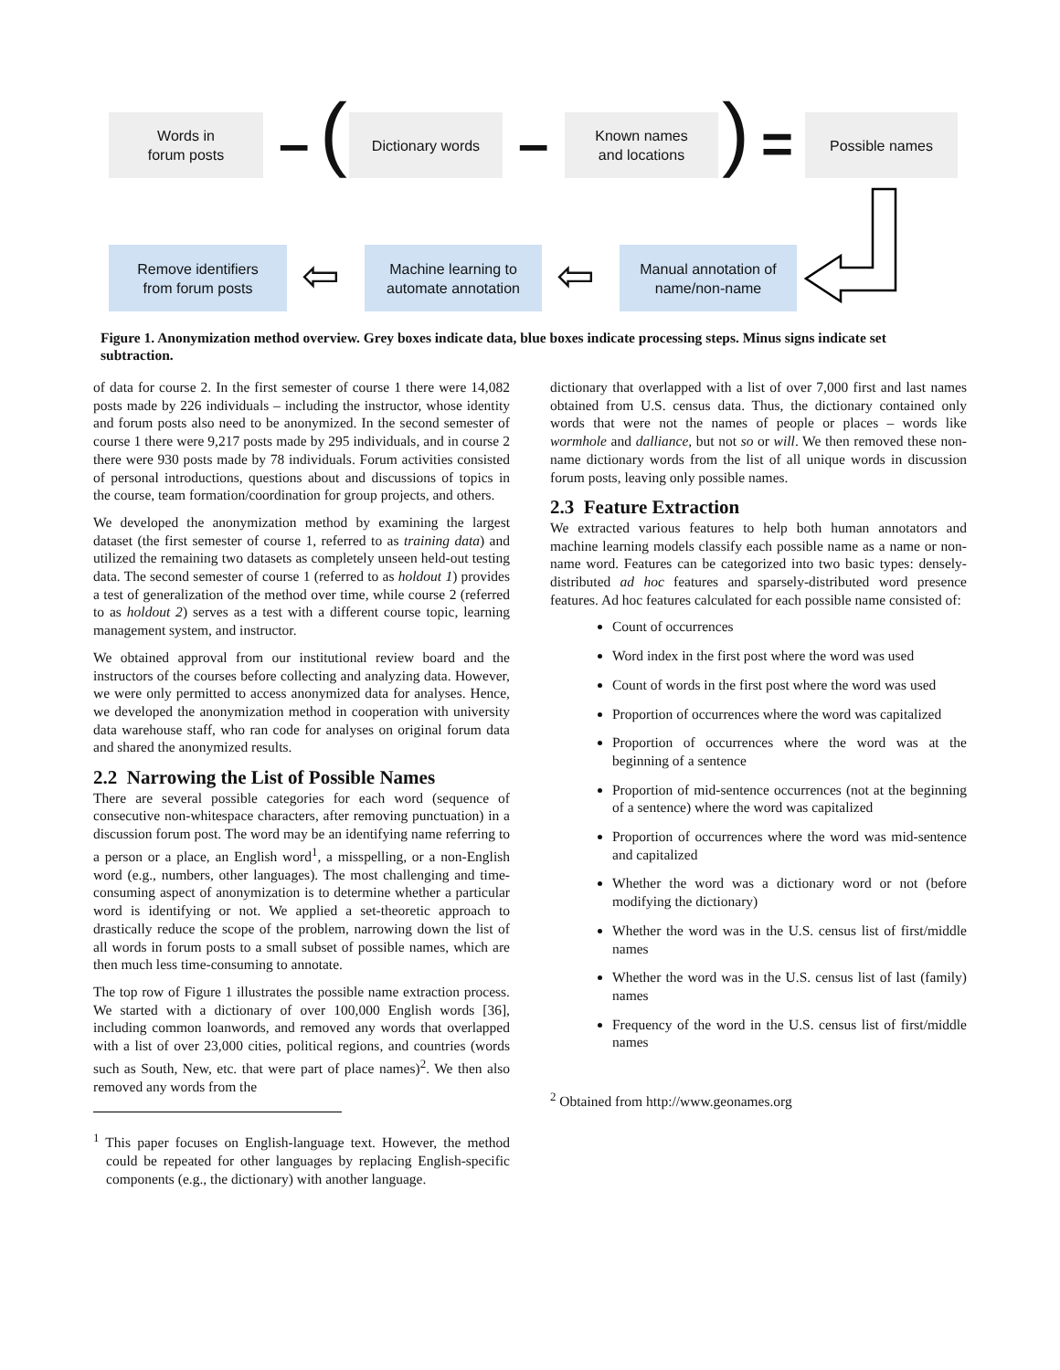Words in
forum posts
– ( Dictionary words –
Known names
and locations
) = Possible names
Remove identifiers
from forum posts
⇦
Machine learning to
automate annotation
⇦
Manual annotation of
name/non-name
Figure 1. Anonymization method overview. Grey boxes indicate data, blue boxes indicate processing steps. Minus signs indicate set subtraction.
of data for course 2. In the first semester of course 1 there were 14,082 posts made by 226 individuals – including the instructor, whose identity and forum posts also need to be anonymized. In the second semester of course 1 there were 9,217 posts made by 295 individuals, and in course 2 there were 930 posts made by 78 individuals. Forum activities consisted of personal introductions, questions about and discussions of topics in the course, team formation/coordination for group projects, and others.
We developed the anonymization method by examining the largest dataset (the first semester of course 1, referred to as training data) and utilized the remaining two datasets as completely unseen held-out testing data. The second semester of course 1 (referred to as holdout 1) provides a test of generalization of the method over time, while course 2 (referred to as holdout 2) serves as a test with a different course topic, learning management system, and instructor.
We obtained approval from our institutional review board and the instructors of the courses before collecting and analyzing data. However, we were only permitted to access anonymized data for analyses. Hence, we developed the anonymization method in cooperation with university data warehouse staff, who ran code for analyses on original forum data and shared the anonymized results.
2.2 Narrowing the List of Possible Names
There are several possible categories for each word (sequence of consecutive non-whitespace characters, after removing punctuation) in a discussion forum post. The word may be an identifying name referring to a person or a place, an English word<sup>1</sup>, a misspelling, or a non-English word (e.g., numbers, other languages). The most challenging and time-consuming aspect of anonymization is to determine whether a particular word is identifying or not. We applied a set-theoretic approach to drastically reduce the scope of the problem, narrowing down the list of all words in forum posts to a small subset of possible names, which are then much less time-consuming to annotate.
The top row of Figure 1 illustrates the possible name extraction process. We started with a dictionary of over 100,000 English words [36], including common loanwords, and removed any words that overlapped with a list of over 23,000 cities, political regions, and countries (words such as South, New, etc. that were part of place names)<sup>2</sup>. We then also removed any words from the
<sup>1</sup> This paper focuses on English-language text. However, the method could be repeated for other languages by replacing English-specific components (e.g., the dictionary) with another language.
dictionary that overlapped with a list of over 7,000 first and last names obtained from U.S. census data. Thus, the dictionary contained only words that were not the names of people or places – words like wormhole and dalliance, but not so or will. We then removed these non-name dictionary words from the list of all unique words in discussion forum posts, leaving only possible names.
2.3 Feature Extraction
We extracted various features to help both human annotators and machine learning models classify each possible name as a name or non-name word. Features can be categorized into two basic types: densely-distributed ad hoc features and sparsely-distributed word presence features. Ad hoc features calculated for each possible name consisted of:
Count of occurrences
Word index in the first post where the word was used
Count of words in the first post where the word was used
Proportion of occurrences where the word was capitalized
Proportion of occurrences where the word was at the beginning of a sentence
Proportion of mid-sentence occurrences (not at the beginning of a sentence) where the word was capitalized
Proportion of occurrences where the word was mid-sentence and capitalized
Whether the word was a dictionary word or not (before modifying the dictionary)
Whether the word was in the U.S. census list of first/middle names
Whether the word was in the U.S. census list of last (family) names
Frequency of the word in the U.S. census list of first/middle names
<sup>2</sup> Obtained from http://www.geonames.org